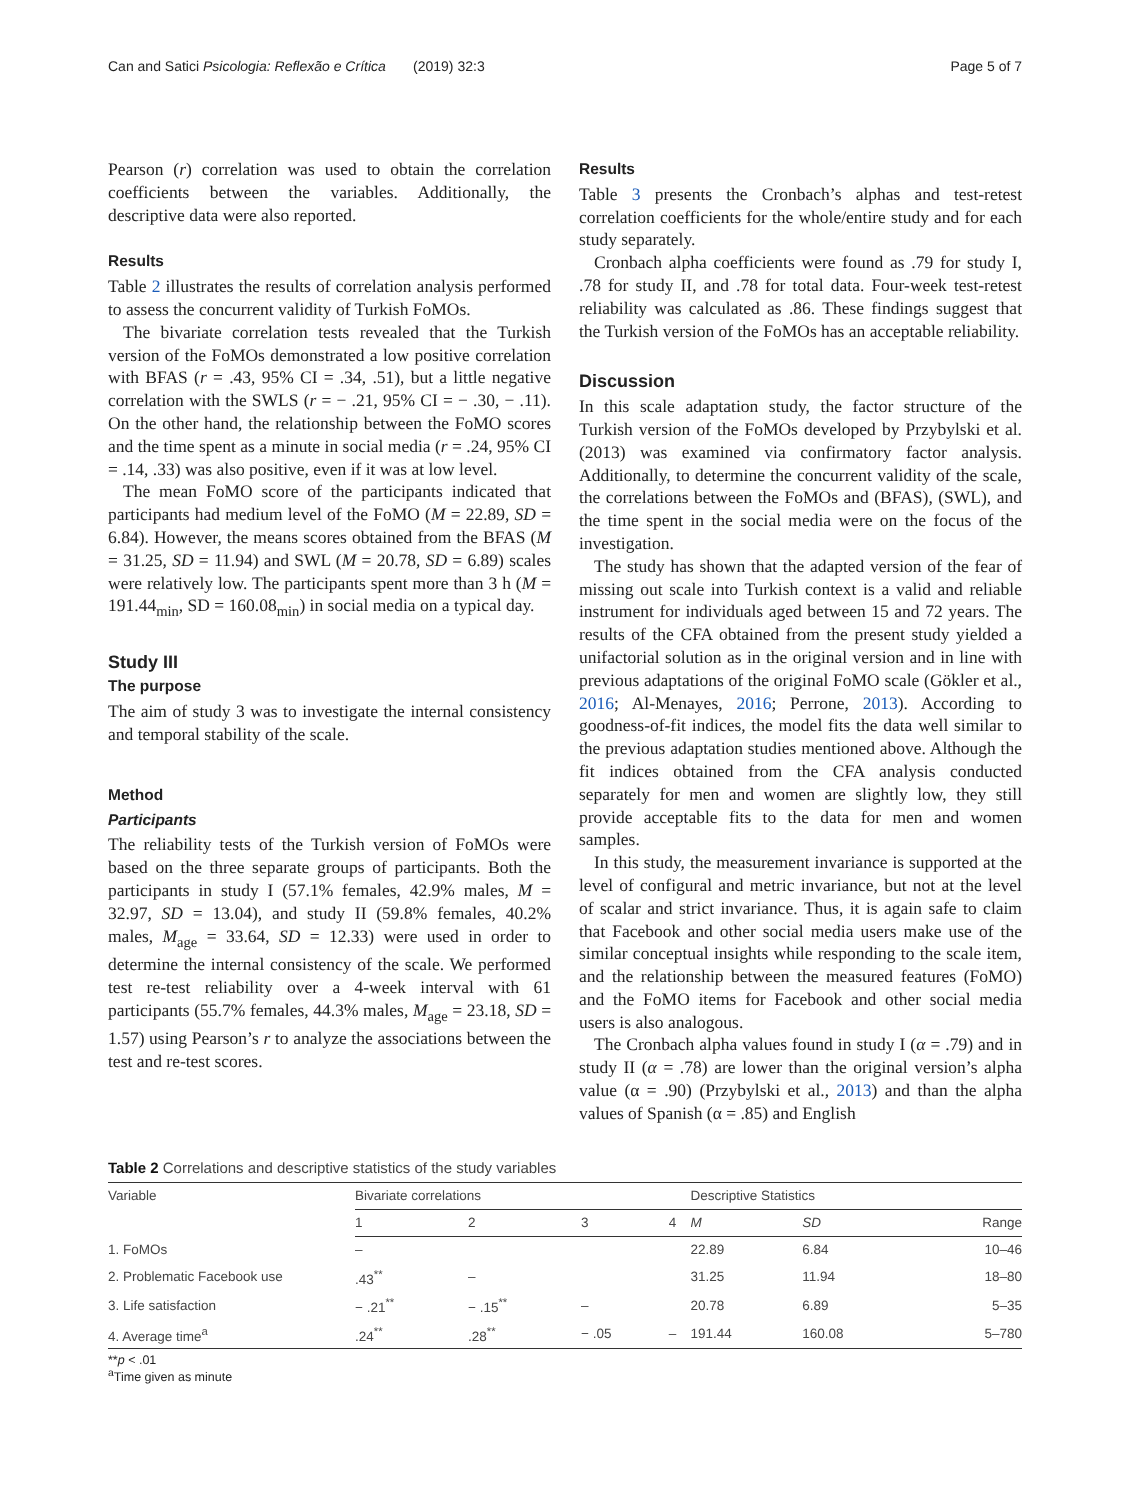Can and Satici Psicologia: Reflexão e Crítica (2019) 32:3 Page 5 of 7
Pearson (r) correlation was used to obtain the correlation coefficients between the variables. Additionally, the descriptive data were also reported.
Results
Table 2 illustrates the results of correlation analysis performed to assess the concurrent validity of Turkish FoMOs.
The bivariate correlation tests revealed that the Turkish version of the FoMOs demonstrated a low positive correlation with BFAS (r = .43, 95% CI = .34, .51), but a little negative correlation with the SWLS (r = − .21, 95% CI = − .30, − .11). On the other hand, the relationship between the FoMO scores and the time spent as a minute in social media (r = .24, 95% CI = .14, .33) was also positive, even if it was at low level.
The mean FoMO score of the participants indicated that participants had medium level of the FoMO (M = 22.89, SD = 6.84). However, the means scores obtained from the BFAS (M = 31.25, SD = 11.94) and SWL (M = 20.78, SD = 6.89) scales were relatively low. The participants spent more than 3 h (M = 191.44<sub>min</sub>, SD = 160.08<sub>min</sub>) in social media on a typical day.
Study III
The purpose
The aim of study 3 was to investigate the internal consistency and temporal stability of the scale.
Method
Participants
The reliability tests of the Turkish version of FoMOs were based on the three separate groups of participants. Both the participants in study I (57.1% females, 42.9% males, M = 32.97, SD = 13.04), and study II (59.8% females, 40.2% males, M<sub>age</sub> = 33.64, SD = 12.33) were used in order to determine the internal consistency of the scale. We performed test re-test reliability over a 4-week interval with 61 participants (55.7% females, 44.3% males, M<sub>age</sub> = 23.18, SD = 1.57) using Pearson’s r to analyze the associations between the test and re-test scores.
Results
Table 3 presents the Cronbach’s alphas and test-retest correlation coefficients for the whole/entire study and for each study separately.
Cronbach alpha coefficients were found as .79 for study I, .78 for study II, and .78 for total data. Four-week test-retest reliability was calculated as .86. These findings suggest that the Turkish version of the FoMOs has an acceptable reliability.
Discussion
In this scale adaptation study, the factor structure of the Turkish version of the FoMOs developed by Przybylski et al. (2013) was examined via confirmatory factor analysis. Additionally, to determine the concurrent validity of the scale, the correlations between the FoMOs and (BFAS), (SWL), and the time spent in the social media were on the focus of the investigation.
The study has shown that the adapted version of the fear of missing out scale into Turkish context is a valid and reliable instrument for individuals aged between 15 and 72 years. The results of the CFA obtained from the present study yielded a unifactorial solution as in the original version and in line with previous adaptations of the original FoMO scale (Gökler et al., 2016; Al-Menayes, 2016; Perrone, 2013). According to goodness-of-fit indices, the model fits the data well similar to the previous adaptation studies mentioned above. Although the fit indices obtained from the CFA analysis conducted separately for men and women are slightly low, they still provide acceptable fits to the data for men and women samples.
In this study, the measurement invariance is supported at the level of configural and metric invariance, but not at the level of scalar and strict invariance. Thus, it is again safe to claim that Facebook and other social media users make use of the similar conceptual insights while responding to the scale item, and the relationship between the measured features (FoMO) and the FoMO items for Facebook and other social media users is also analogous.
The Cronbach alpha values found in study I (α = .79) and in study II (α = .78) are lower than the original version’s alpha value (α = .90) (Przybylski et al., 2013) and than the alpha values of Spanish (α = .85) and English
Table 2 Correlations and descriptive statistics of the study variables
| Variable | Bivariate correlations | | | | Descriptive Statistics | | |
| | 1 | 2 | 3 | 4 | M | SD | Range |
| 1. FoMOs | – | | | | 22.89 | 6.84 | 10–46 |
| 2. Problematic Facebook use | .43<sup>**</sup> | – | | | 31.25 | 11.94 | 18–80 |
| 3. Life satisfaction | − .21<sup>**</sup> | − .15<sup>**</sup> | – | | 20.78 | 6.89 | 5–35 |
| 4. Average time<sup>a</sup> | .24<sup>**</sup> | .28<sup>**</sup> | − .05 | – | 191.44 | 160.08 | 5–780 |
**p < .01
<sup>a</sup> Time given as minute